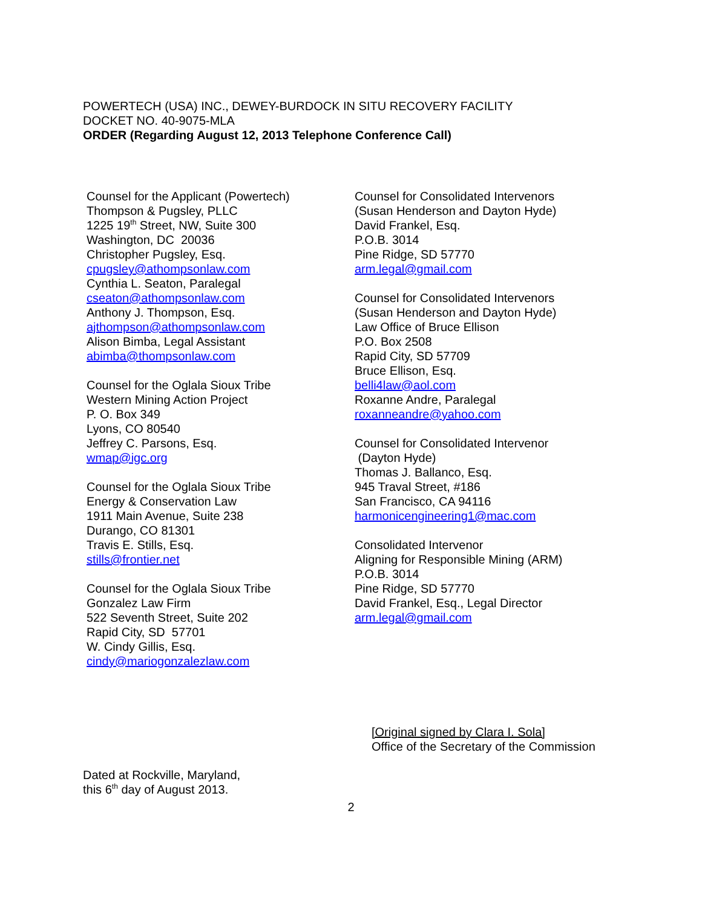POWERTECH (USA) INC., DEWEY-BURDOCK IN SITU RECOVERY FACILITY
DOCKET NO. 40-9075-MLA
ORDER (Regarding August 12, 2013 Telephone Conference Call)
Counsel for the Applicant (Powertech)
Thompson & Pugsley, PLLC
1225 19<sup>th</sup> Street, NW, Suite 300
Washington, DC 20036
Christopher Pugsley, Esq.
cpugsley@athompsonlaw.com
Cynthia L. Seaton, Paralegal
cseaton@athompsonlaw.com
Anthony J. Thompson, Esq.
ajthompson@athompsonlaw.com
Alison Bimba, Legal Assistant
abimba@thompsonlaw.com
Counsel for the Oglala Sioux Tribe
Western Mining Action Project
P. O. Box 349
Lyons, CO 80540
Jeffrey C. Parsons, Esq.
wmap@igc.org
Counsel for the Oglala Sioux Tribe
Energy & Conservation Law
1911 Main Avenue, Suite 238
Durango, CO 81301
Travis E. Stills, Esq.
stills@frontier.net
Counsel for the Oglala Sioux Tribe
Gonzalez Law Firm
522 Seventh Street, Suite 202
Rapid City, SD 57701
W. Cindy Gillis, Esq.
cindy@mariogonzalezlaw.com
Counsel for Consolidated Intervenors
(Susan Henderson and Dayton Hyde)
David Frankel, Esq.
P.O.B. 3014
Pine Ridge, SD 57770
arm.legal@gmail.com
Counsel for Consolidated Intervenors
(Susan Henderson and Dayton Hyde)
Law Office of Bruce Ellison
P.O. Box 2508
Rapid City, SD 57709
Bruce Ellison, Esq.
belli4law@aol.com
Roxanne Andre, Paralegal
roxanneandre@yahoo.com
Counsel for Consolidated Intervenor
(Dayton Hyde)
Thomas J. Ballanco, Esq.
945 Traval Street, #186
San Francisco, CA 94116
harmonicengineering1@mac.com
Consolidated Intervenor
Aligning for Responsible Mining (ARM)
P.O.B. 3014
Pine Ridge, SD 57770
David Frankel, Esq., Legal Director
arm.legal@gmail.com
[Original signed by Clara I. Sola]
Office of the Secretary of the Commission
Dated at Rockville, Maryland,
this 6<sup>th</sup> day of August 2013.
2